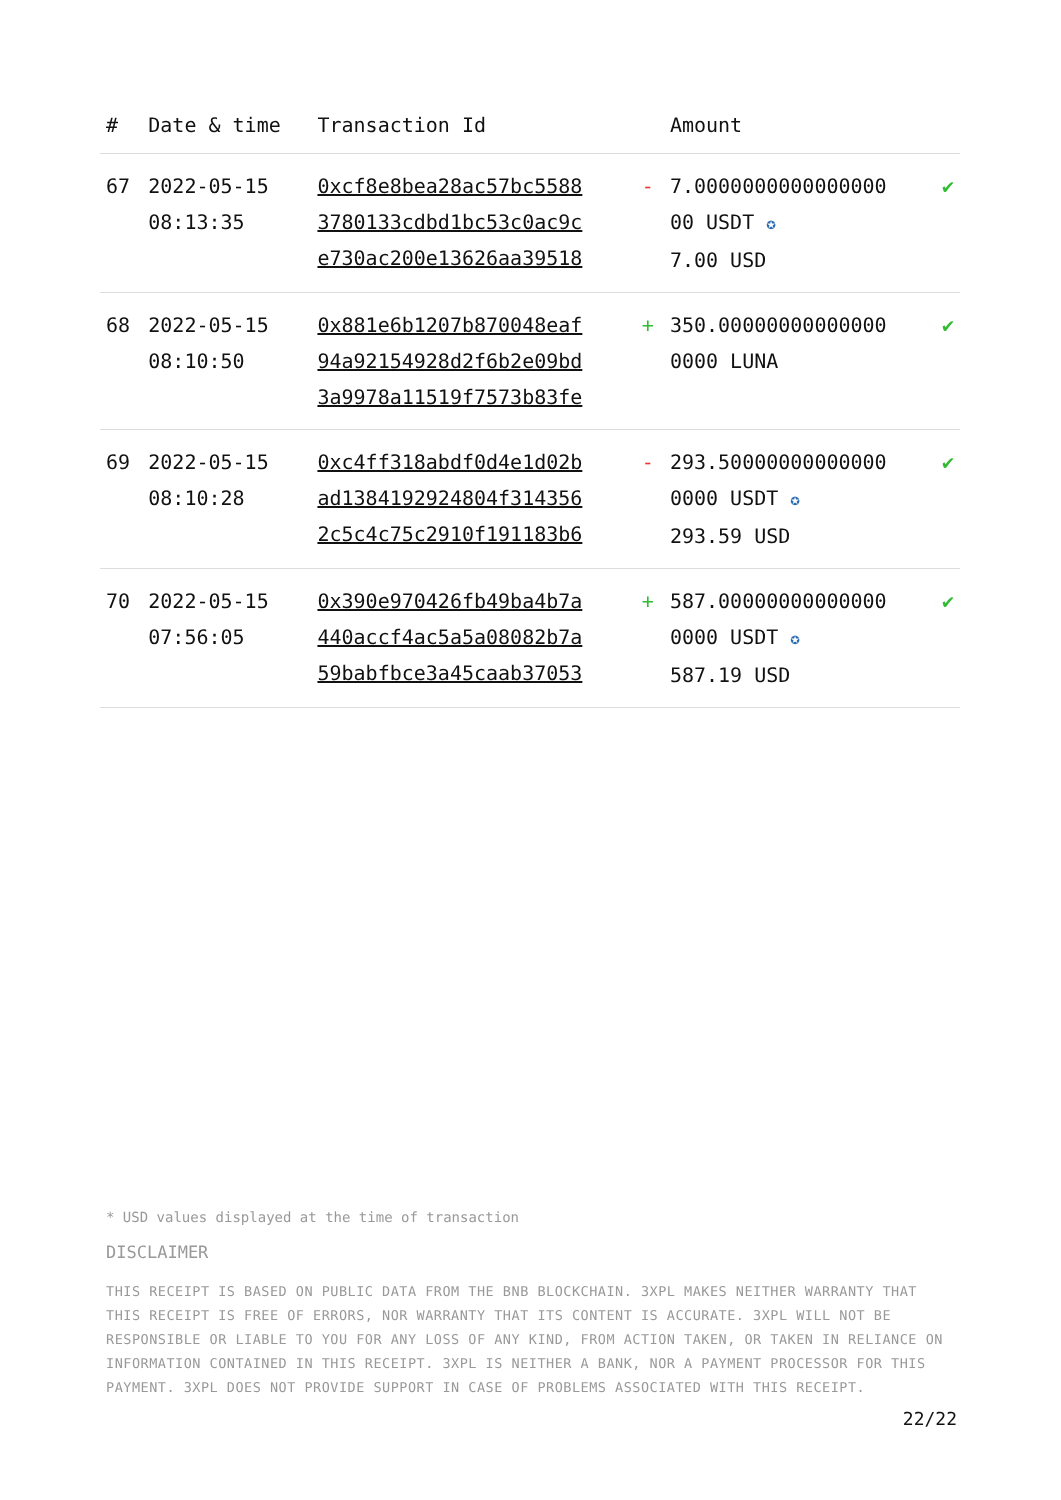| # | Date & time | Transaction Id | | Amount | |
| --- | --- | --- | --- | --- | --- |
| 67 | 2022-05-15 08:13:35 | 0xcf8e8bea28ac57bc5588 3780133cdbd1bc53c0ac9c e730ac200e13626aa39518 | - | 7.0000000000000000 00 USDT ✪ 7.00 USD | ✔ |
| 68 | 2022-05-15 08:10:50 | 0x881e6b1207b870048eaf 94a92154928d2f6b2e09bd 3a9978a11519f7573b83fe | + | 350.00000000000000 0000 LUNA | ✔ |
| 69 | 2022-05-15 08:10:28 | 0xc4ff318abdf0d4e1d02b ad1384192924804f314356 2c5c4c75c2910f191183b6 | - | 293.50000000000000 0000 USDT ✪ 293.59 USD | ✔ |
| 70 | 2022-05-15 07:56:05 | 0x390e970426fb49ba4b7a 440accf4ac5a5a08082b7a 59babfbce3a45caab37053 | + | 587.00000000000000 0000 USDT ✪ 587.19 USD | ✔ |
* USD values displayed at the time of transaction
DISCLAIMER
THIS RECEIPT IS BASED ON PUBLIC DATA FROM THE BNB BLOCKCHAIN. 3XPL MAKES NEITHER WARRANTY THAT THIS RECEIPT IS FREE OF ERRORS, NOR WARRANTY THAT ITS CONTENT IS ACCURATE. 3XPL WILL NOT BE RESPONSIBLE OR LIABLE TO YOU FOR ANY LOSS OF ANY KIND, FROM ACTION TAKEN, OR TAKEN IN RELIANCE ON INFORMATION CONTAINED IN THIS RECEIPT. 3XPL IS NEITHER A BANK, NOR A PAYMENT PROCESSOR FOR THIS PAYMENT. 3XPL DOES NOT PROVIDE SUPPORT IN CASE OF PROBLEMS ASSOCIATED WITH THIS RECEIPT.
22/22